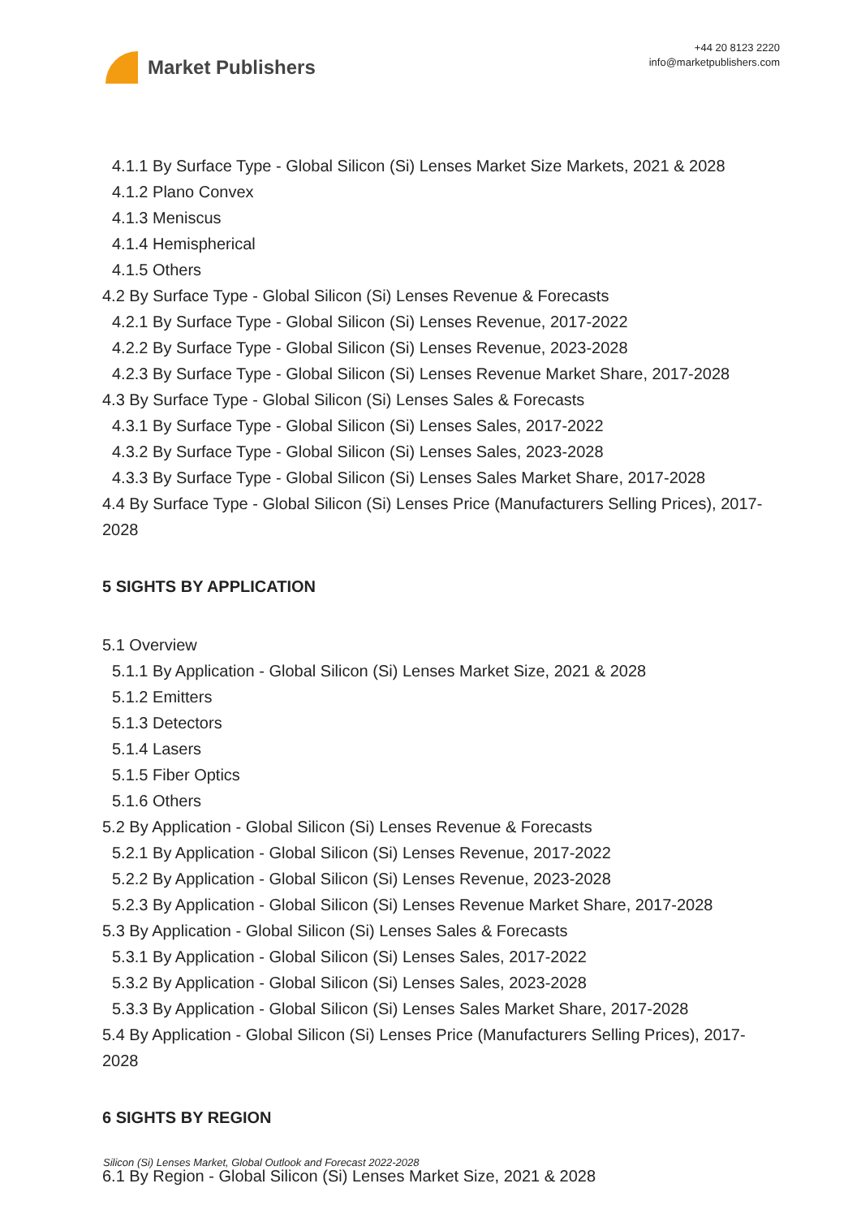Market Publishers
+44 20 8123 2220
info@marketpublishers.com
4.1.1 By Surface Type - Global Silicon (Si) Lenses Market Size Markets, 2021 & 2028
4.1.2 Plano Convex
4.1.3 Meniscus
4.1.4 Hemispherical
4.1.5 Others
4.2 By Surface Type - Global Silicon (Si) Lenses Revenue & Forecasts
4.2.1 By Surface Type - Global Silicon (Si) Lenses Revenue, 2017-2022
4.2.2 By Surface Type - Global Silicon (Si) Lenses Revenue, 2023-2028
4.2.3 By Surface Type - Global Silicon (Si) Lenses Revenue Market Share, 2017-2028
4.3 By Surface Type - Global Silicon (Si) Lenses Sales & Forecasts
4.3.1 By Surface Type - Global Silicon (Si) Lenses Sales, 2017-2022
4.3.2 By Surface Type - Global Silicon (Si) Lenses Sales, 2023-2028
4.3.3 By Surface Type - Global Silicon (Si) Lenses Sales Market Share, 2017-2028
4.4 By Surface Type - Global Silicon (Si) Lenses Price (Manufacturers Selling Prices), 2017-2028
5 SIGHTS BY APPLICATION
5.1 Overview
5.1.1 By Application - Global Silicon (Si) Lenses Market Size, 2021 & 2028
5.1.2 Emitters
5.1.3 Detectors
5.1.4 Lasers
5.1.5 Fiber Optics
5.1.6 Others
5.2 By Application - Global Silicon (Si) Lenses Revenue & Forecasts
5.2.1 By Application - Global Silicon (Si) Lenses Revenue, 2017-2022
5.2.2 By Application - Global Silicon (Si) Lenses Revenue, 2023-2028
5.2.3 By Application - Global Silicon (Si) Lenses Revenue Market Share, 2017-2028
5.3 By Application - Global Silicon (Si) Lenses Sales & Forecasts
5.3.1 By Application - Global Silicon (Si) Lenses Sales, 2017-2022
5.3.2 By Application - Global Silicon (Si) Lenses Sales, 2023-2028
5.3.3 By Application - Global Silicon (Si) Lenses Sales Market Share, 2017-2028
5.4 By Application - Global Silicon (Si) Lenses Price (Manufacturers Selling Prices), 2017-2028
6 SIGHTS BY REGION
6.1 By Region - Global Silicon (Si) Lenses Market Size, 2021 & 2028
Silicon (Si) Lenses Market, Global Outlook and Forecast 2022-2028